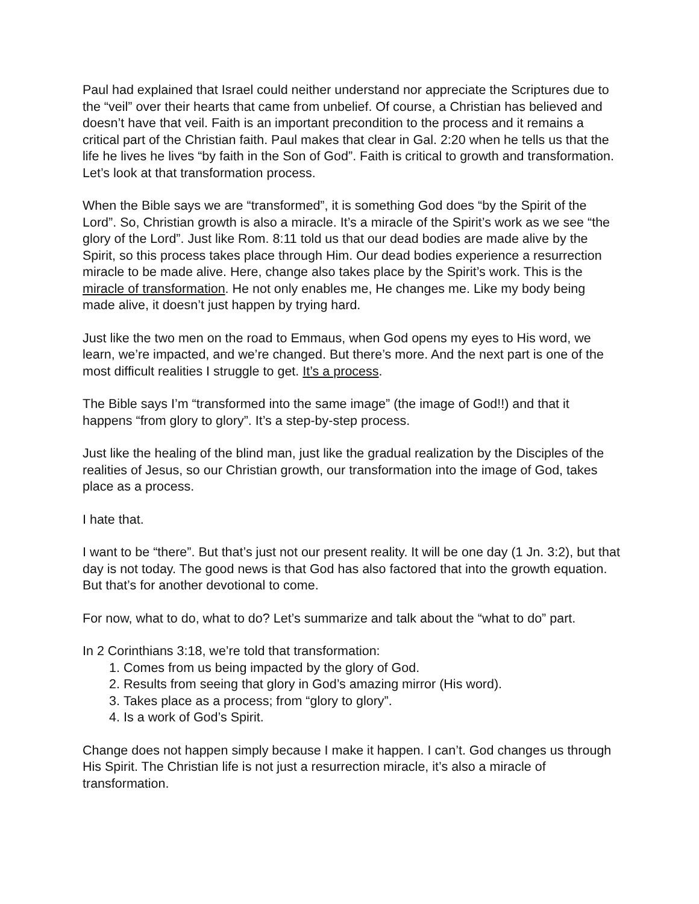Paul had explained that Israel could neither understand nor appreciate the Scriptures due to the “veil” over their hearts that came from unbelief. Of course, a Christian has believed and doesn’t have that veil. Faith is an important precondition to the process and it remains a critical part of the Christian faith. Paul makes that clear in Gal. 2:20 when he tells us that the life he lives he lives “by faith in the Son of God”. Faith is critical to growth and transformation. Let’s look at that transformation process.
When the Bible says we are “transformed”, it is something God does “by the Spirit of the Lord”. So, Christian growth is also a miracle. It’s a miracle of the Spirit’s work as we see “the glory of the Lord”. Just like Rom. 8:11 told us that our dead bodies are made alive by the Spirit, so this process takes place through Him. Our dead bodies experience a resurrection miracle to be made alive. Here, change also takes place by the Spirit’s work. This is the miracle of transformation. He not only enables me, He changes me. Like my body being made alive, it doesn’t just happen by trying hard.
Just like the two men on the road to Emmaus, when God opens my eyes to His word, we learn, we’re impacted, and we’re changed. But there’s more. And the next part is one of the most difficult realities I struggle to get. It’s a process.
The Bible says I’m “transformed into the same image” (the image of God!!) and that it happens “from glory to glory”. It’s a step-by-step process.
Just like the healing of the blind man, just like the gradual realization by the Disciples of the realities of Jesus, so our Christian growth, our transformation into the image of God, takes place as a process.
I hate that.
I want to be “there”. But that’s just not our present reality. It will be one day (1 Jn. 3:2), but that day is not today. The good news is that God has also factored that into the growth equation. But that’s for another devotional to come.
For now, what to do, what to do? Let’s summarize and talk about the “what to do” part.
In 2 Corinthians 3:18, we’re told that transformation:
1. Comes from us being impacted by the glory of God.
2. Results from seeing that glory in God’s amazing mirror (His word).
3. Takes place as a process; from “glory to glory”.
4. Is a work of God’s Spirit.
Change does not happen simply because I make it happen. I can’t. God changes us through His Spirit. The Christian life is not just a resurrection miracle, it’s also a miracle of transformation.